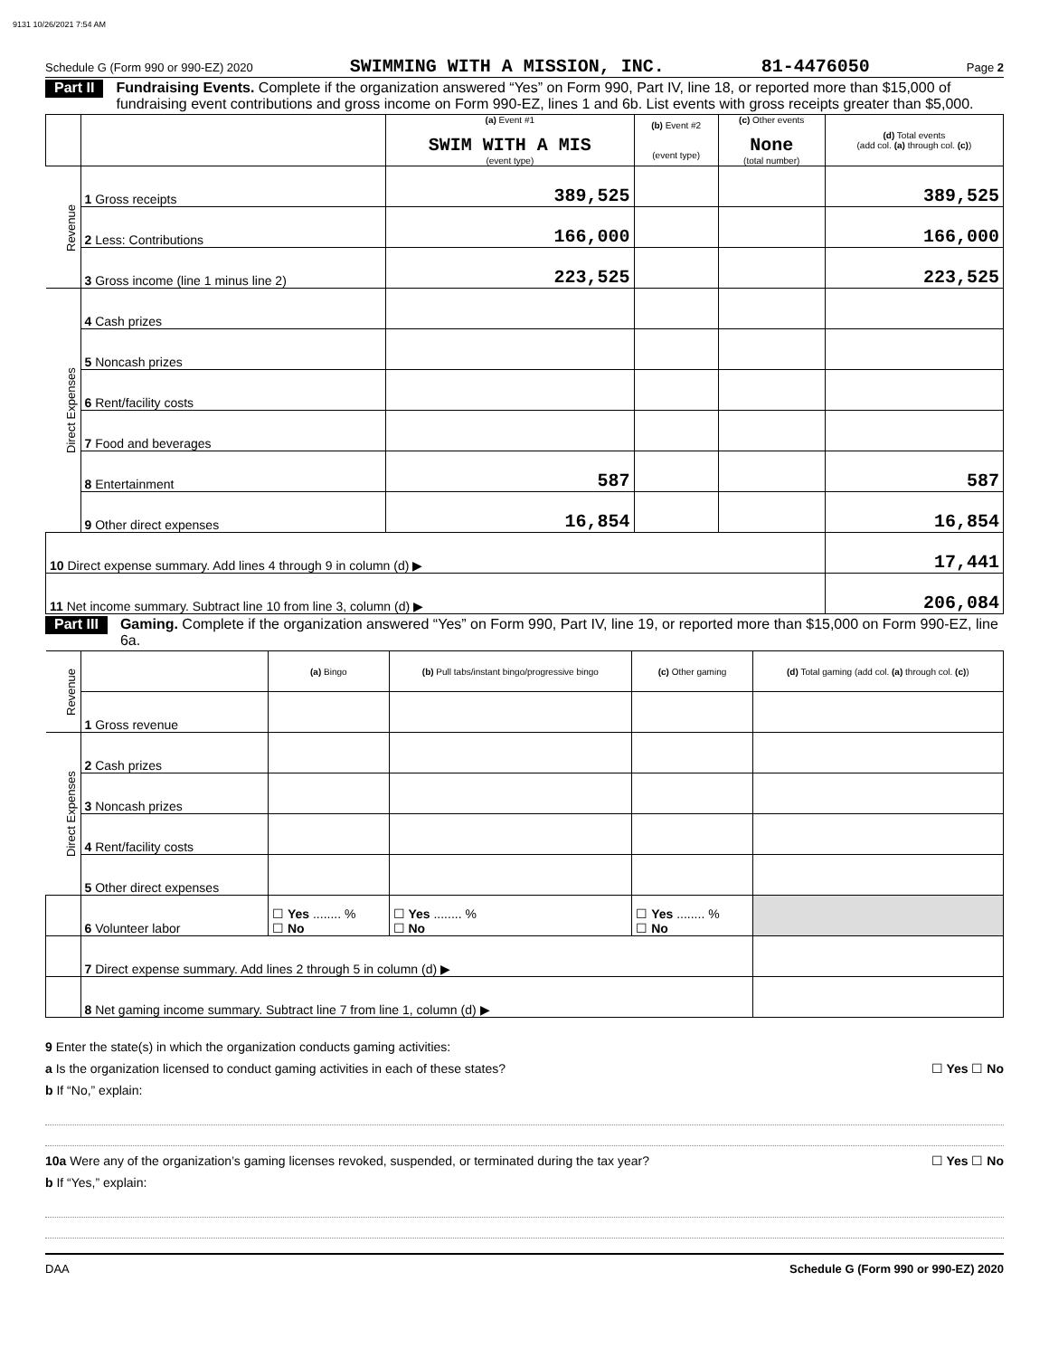9131 10/26/2021 7:54 AM
Schedule G (Form 990 or 990-EZ) 2020 SWIMMING WITH A MISSION, INC. 81-4476050 Page 2
Part II Fundraising Events. Complete if the organization answered “Yes” on Form 990, Part IV, line 18, or reported more than $15,000 of fundraising event contributions and gross income on Form 990-EZ, lines 1 and 6b. List events with gross receipts greater than $5,000.
| | | (a) Event #1 SWIM WITH A MIS (event type) | (b) Event #2 (event type) | (c) Other events None (total number) | (d) Total events (add col. (a) through col. (c) ) |
| --- | --- | --- | --- | --- | --- |
| Revenue | 1 Gross receipts | 389,525 | | | 389,525 |
| | 2 Less: Contributions | 166,000 | | | 166,000 |
| | 3 Gross income (line 1 minus line 2) | 223,525 | | | 223,525 |
| Direct Expenses | 4 Cash prizes | | | | |
| | 5 Noncash prizes | | | | |
| | 6 Rent/facility costs | | | | |
| | 7 Food and beverages | | | | |
| | 8 Entertainment | 587 | | | 587 |
| | 9 Other direct expenses | 16,854 | | | 16,854 |
| 10 Direct expense summary. Add lines 4 through 9 in column (d) ▶ | | | | | 17,441 |
| 11 Net income summary. Subtract line 10 from line 3, column (d) ▶ | | | | | 206,084 |
Part III Gaming. Complete if the organization answered “Yes” on Form 990, Part IV, line 19, or reported more than $15,000 on Form 990-EZ, line 6a.
| Revenue | | (a) Bingo | (b) Pull tabs/instant bingo/progressive bingo | (c) Other gaming | (d) Total gaming (add col. (a) through col. (c) ) |
| | 1 Gross revenue | | | | |
| Direct Expenses | 2 Cash prizes | | | | |
| | 3 Noncash prizes | | | | |
| | 4 Rent/facility costs | | | | |
| | 5 Other direct expenses | | | | |
| | 6 Volunteer labor | ☐ Yes ........ % ☐ No | ☐ Yes ........ % ☐ No | ☐ Yes ........ % ☐ No | |
| | 7 Direct expense summary. Add lines 2 through 5 in column (d) ▶ | | | | |
| | 8 Net gaming income summary. Subtract line 7 from line 1, column (d) ▶ | | | | |
9 Enter the state(s) in which the organization conducts gaming activities:
a Is the organization licensed to conduct gaming activities in each of these states? ☐ Yes ☐ No
b If “No,” explain:
10a Were any of the organization’s gaming licenses revoked, suspended, or terminated during the tax year? ☐ Yes ☐ No
b If “Yes,” explain:
DAA Schedule G (Form 990 or 990-EZ) 2020